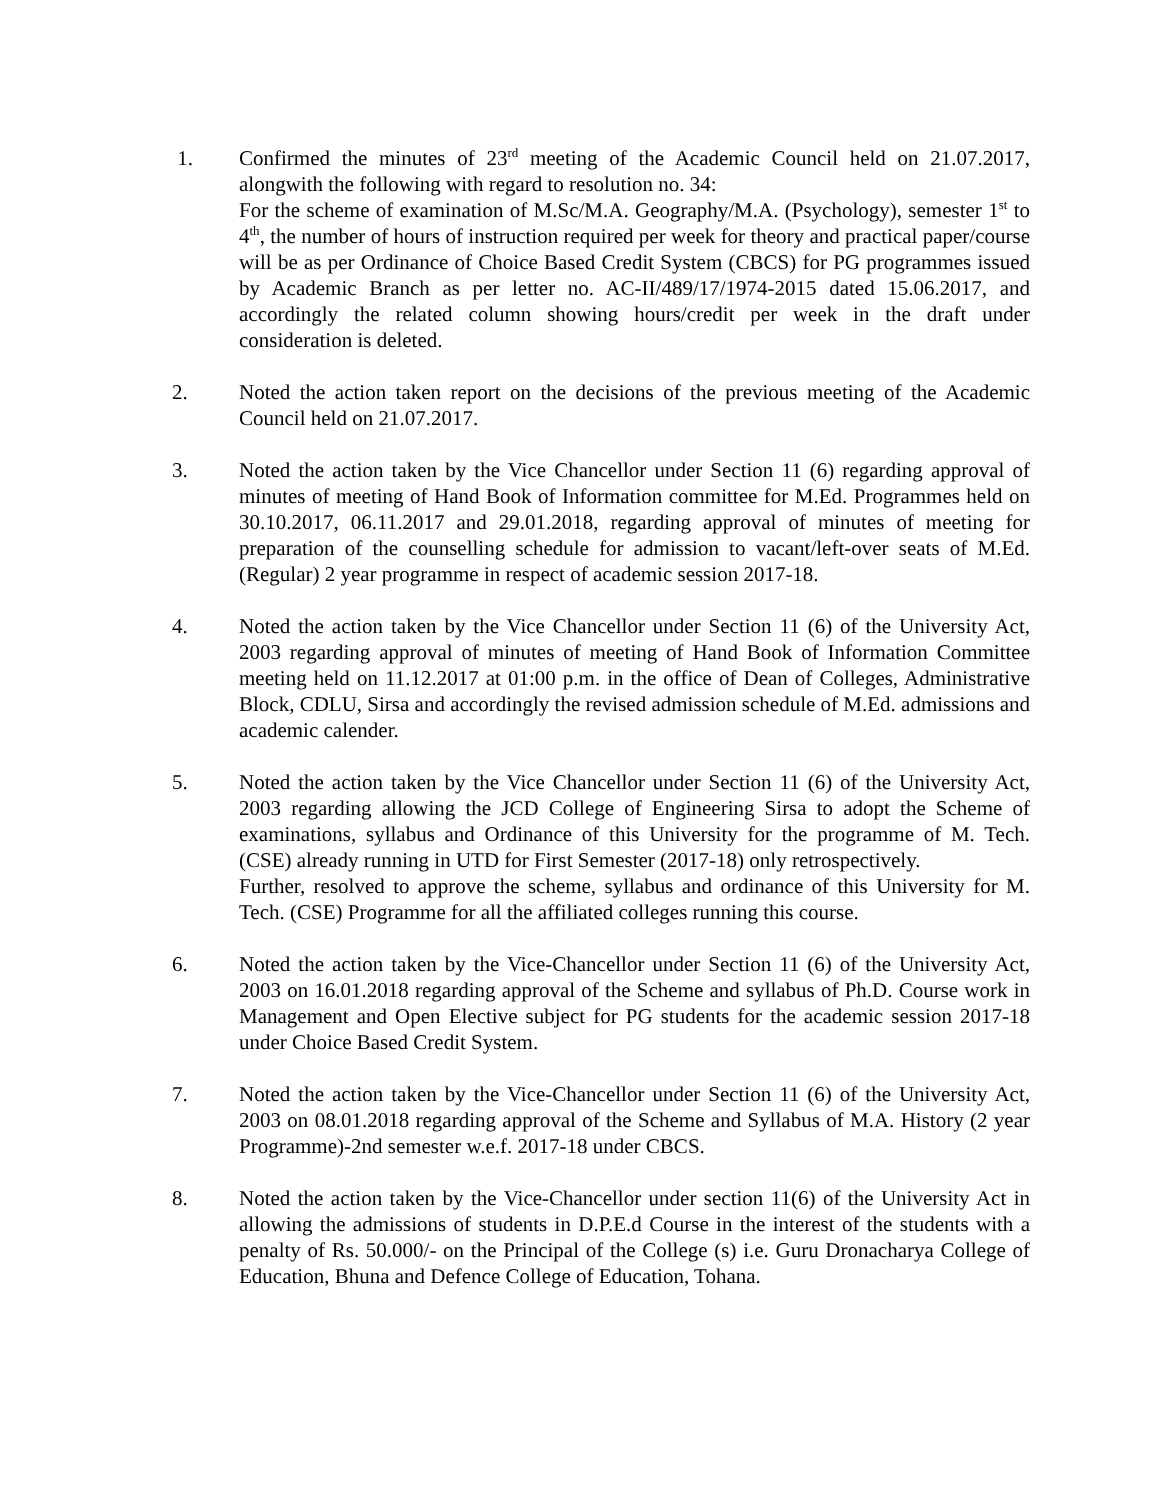1. Confirmed the minutes of 23<sup>rd</sup> meeting of the Academic Council held on 21.07.2017, alongwith the following with regard to resolution no. 34:
For the scheme of examination of M.Sc/M.A. Geography/M.A. (Psychology), semester 1<sup>st</sup> to 4<sup>th</sup>, the number of hours of instruction required per week for theory and practical paper/course will be as per Ordinance of Choice Based Credit System (CBCS) for PG programmes issued by Academic Branch as per letter no. AC-II/489/17/1974-2015 dated 15.06.2017, and accordingly the related column showing hours/credit per week in the draft under consideration is deleted.
2. Noted the action taken report on the decisions of the previous meeting of the Academic Council held on 21.07.2017.
3. Noted the action taken by the Vice Chancellor under Section 11 (6) regarding approval of minutes of meeting of Hand Book of Information committee for M.Ed. Programmes held on 30.10.2017, 06.11.2017 and 29.01.2018, regarding approval of minutes of meeting for preparation of the counselling schedule for admission to vacant/left-over seats of M.Ed. (Regular) 2 year programme in respect of academic session 2017-18.
4. Noted the action taken by the Vice Chancellor under Section 11 (6) of the University Act, 2003 regarding approval of minutes of meeting of Hand Book of Information Committee meeting held on 11.12.2017 at 01:00 p.m. in the office of Dean of Colleges, Administrative Block, CDLU, Sirsa and accordingly the revised admission schedule of M.Ed. admissions and academic calender.
5. Noted the action taken by the Vice Chancellor under Section 11 (6) of the University Act, 2003 regarding allowing the JCD College of Engineering Sirsa to adopt the Scheme of examinations, syllabus and Ordinance of this University for the programme of M. Tech. (CSE) already running in UTD for First Semester (2017-18) only retrospectively.
Further, resolved to approve the scheme, syllabus and ordinance of this University for M. Tech. (CSE) Programme for all the affiliated colleges running this course.
6. Noted the action taken by the Vice-Chancellor under Section 11 (6) of the University Act, 2003 on 16.01.2018 regarding approval of the Scheme and syllabus of Ph.D. Course work in Management and Open Elective subject for PG students for the academic session 2017-18 under Choice Based Credit System.
7. Noted the action taken by the Vice-Chancellor under Section 11 (6) of the University Act, 2003 on 08.01.2018 regarding approval of the Scheme and Syllabus of M.A. History (2 year Programme)-2nd semester w.e.f. 2017-18 under CBCS.
8. Noted the action taken by the Vice-Chancellor under section 11(6) of the University Act in allowing the admissions of students in D.P.E.d Course in the interest of the students with a penalty of Rs. 50.000/- on the Principal of the College (s) i.e. Guru Dronacharya College of Education, Bhuna and Defence College of Education, Tohana.